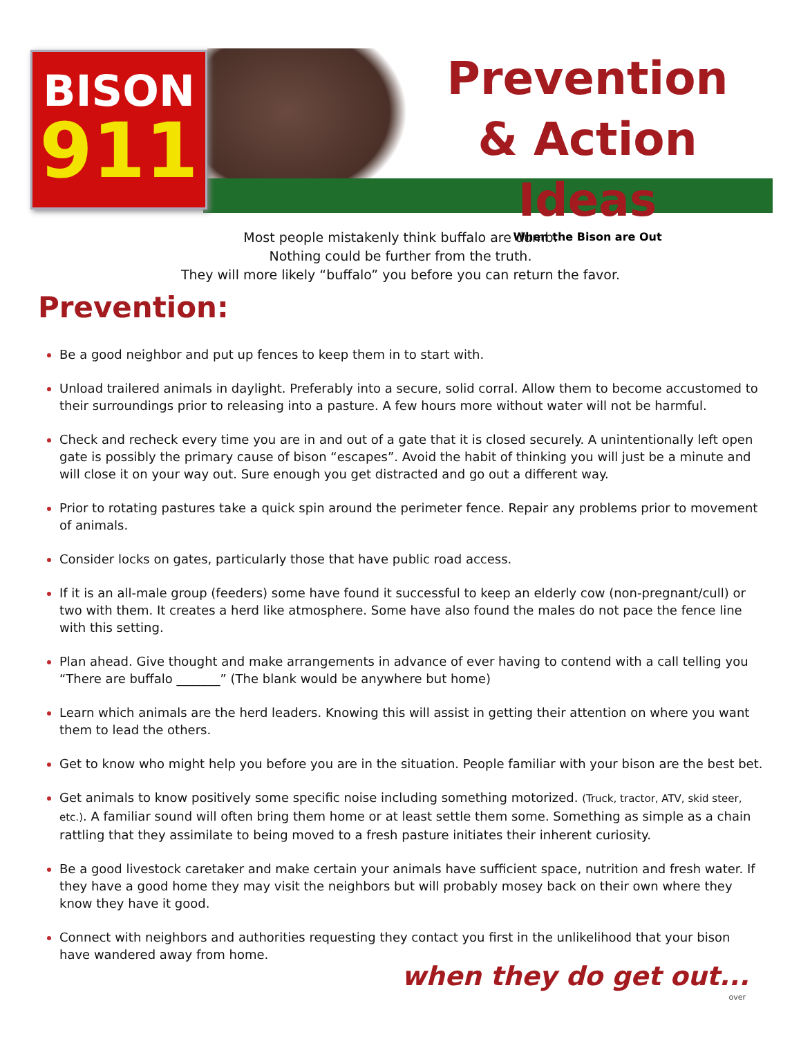BISON
911
Prevention
& Action Ideas
When the Bison are Out
Most people mistakenly think buffalo are dumb.
Nothing could be further from the truth.
They will more likely “buffalo” you before you can return the favor.
Prevention:
Be a good neighbor and put up fences to keep them in to start with.
Unload trailered animals in daylight. Preferably into a secure, solid corral. Allow them to become accustomed to their surroundings prior to releasing into a pasture. A few hours more without water will not be harmful.
Check and recheck every time you are in and out of a gate that it is closed securely. A unintentionally left open gate is possibly the primary cause of bison “escapes”. Avoid the habit of thinking you will just be a minute and will close it on your way out. Sure enough you get distracted and go out a different way.
Prior to rotating pastures take a quick spin around the perimeter fence. Repair any problems prior to movement of animals.
Consider locks on gates, particularly those that have public road access.
If it is an all-male group (feeders) some have found it successful to keep an elderly cow (non-pregnant/cull) or two with them. It creates a herd like atmosphere. Some have also found the males do not pace the fence line with this setting.
Plan ahead. Give thought and make arrangements in advance of ever having to contend with a call telling you “There are buffalo _______” (The blank would be anywhere but home)
Learn which animals are the herd leaders. Knowing this will assist in getting their attention on where you want them to lead the others.
Get to know who might help you before you are in the situation. People familiar with your bison are the best bet.
Get animals to know positively some specific noise including something motorized. (Truck, tractor, ATV, skid steer, etc.). A familiar sound will often bring them home or at least settle them some. Something as simple as a chain rattling that they assimilate to being moved to a fresh pasture initiates their inherent curiosity.
Be a good livestock caretaker and make certain your animals have sufficient space, nutrition and fresh water. If they have a good home they may visit the neighbors but will probably mosey back on their own where they know they have it good.
Connect with neighbors and authorities requesting they contact you first in the unlikelihood that your bison have wandered away from home.
when they do get out...
over